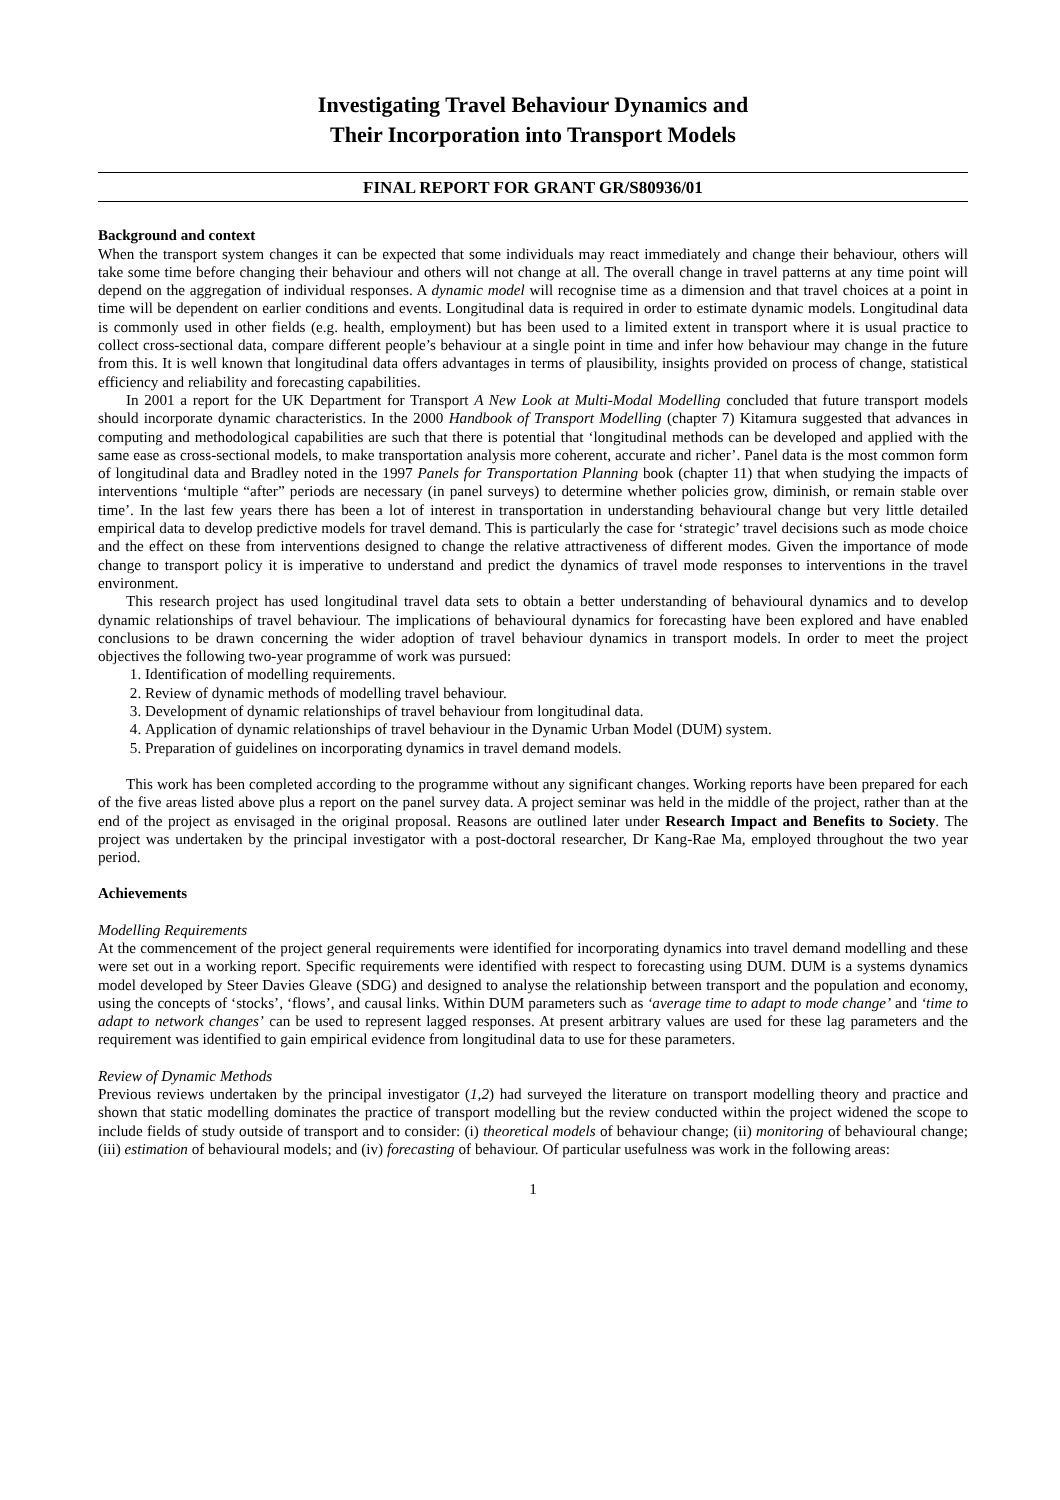Investigating Travel Behaviour Dynamics and
Their Incorporation into Transport Models
FINAL REPORT FOR GRANT GR/S80936/01
Background and context
When the transport system changes it can be expected that some individuals may react immediately and change their behaviour, others will take some time before changing their behaviour and others will not change at all. The overall change in travel patterns at any time point will depend on the aggregation of individual responses. A dynamic model will recognise time as a dimension and that travel choices at a point in time will be dependent on earlier conditions and events. Longitudinal data is required in order to estimate dynamic models. Longitudinal data is commonly used in other fields (e.g. health, employment) but has been used to a limited extent in transport where it is usual practice to collect cross-sectional data, compare different people’s behaviour at a single point in time and infer how behaviour may change in the future from this. It is well known that longitudinal data offers advantages in terms of plausibility, insights provided on process of change, statistical efficiency and reliability and forecasting capabilities.
In 2001 a report for the UK Department for Transport A New Look at Multi-Modal Modelling concluded that future transport models should incorporate dynamic characteristics. In the 2000 Handbook of Transport Modelling (chapter 7) Kitamura suggested that advances in computing and methodological capabilities are such that there is potential that ‘longitudinal methods can be developed and applied with the same ease as cross-sectional models, to make transportation analysis more coherent, accurate and richer’. Panel data is the most common form of longitudinal data and Bradley noted in the 1997 Panels for Transportation Planning book (chapter 11) that when studying the impacts of interventions ‘multiple “after” periods are necessary (in panel surveys) to determine whether policies grow, diminish, or remain stable over time’. In the last few years there has been a lot of interest in transportation in understanding behavioural change but very little detailed empirical data to develop predictive models for travel demand. This is particularly the case for ‘strategic’ travel decisions such as mode choice and the effect on these from interventions designed to change the relative attractiveness of different modes. Given the importance of mode change to transport policy it is imperative to understand and predict the dynamics of travel mode responses to interventions in the travel environment.
This research project has used longitudinal travel data sets to obtain a better understanding of behavioural dynamics and to develop dynamic relationships of travel behaviour. The implications of behavioural dynamics for forecasting have been explored and have enabled conclusions to be drawn concerning the wider adoption of travel behaviour dynamics in transport models. In order to meet the project objectives the following two-year programme of work was pursued:
1. Identification of modelling requirements.
2. Review of dynamic methods of modelling travel behaviour.
3. Development of dynamic relationships of travel behaviour from longitudinal data.
4. Application of dynamic relationships of travel behaviour in the Dynamic Urban Model (DUM) system.
5. Preparation of guidelines on incorporating dynamics in travel demand models.
This work has been completed according to the programme without any significant changes. Working reports have been prepared for each of the five areas listed above plus a report on the panel survey data. A project seminar was held in the middle of the project, rather than at the end of the project as envisaged in the original proposal. Reasons are outlined later under Research Impact and Benefits to Society. The project was undertaken by the principal investigator with a post-doctoral researcher, Dr Kang-Rae Ma, employed throughout the two year period.
Achievements
Modelling Requirements
At the commencement of the project general requirements were identified for incorporating dynamics into travel demand modelling and these were set out in a working report. Specific requirements were identified with respect to forecasting using DUM. DUM is a systems dynamics model developed by Steer Davies Gleave (SDG) and designed to analyse the relationship between transport and the population and economy, using the concepts of ‘stocks’, ‘flows’, and causal links. Within DUM parameters such as ‘average time to adapt to mode change’ and ‘time to adapt to network changes’ can be used to represent lagged responses. At present arbitrary values are used for these lag parameters and the requirement was identified to gain empirical evidence from longitudinal data to use for these parameters.
Review of Dynamic Methods
Previous reviews undertaken by the principal investigator (1,2) had surveyed the literature on transport modelling theory and practice and shown that static modelling dominates the practice of transport modelling but the review conducted within the project widened the scope to include fields of study outside of transport and to consider: (i) theoretical models of behaviour change; (ii) monitoring of behavioural change; (iii) estimation of behavioural models; and (iv) forecasting of behaviour. Of particular usefulness was work in the following areas:
1